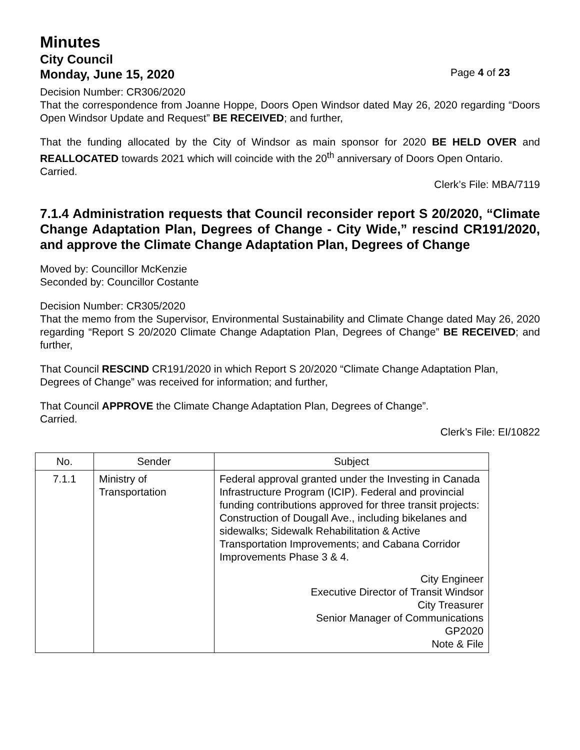Minutes
City Council
Monday, June 15, 2020 Page 4 of 23
Decision Number: CR306/2020
That the correspondence from Joanne Hoppe, Doors Open Windsor dated May 26, 2020 regarding “Doors Open Windsor Update and Request” BE RECEIVED; and further,
That the funding allocated by the City of Windsor as main sponsor for 2020 BE HELD OVER and REALLOCATED towards 2021 which will coincide with the 20<sup>th</sup> anniversary of Doors Open Ontario.
Carried.
Clerk’s File: MBA/7119
7.1.4 Administration requests that Council reconsider report S 20/2020, “Climate Change Adaptation Plan, Degrees of Change - City Wide,” rescind CR191/2020, and approve the Climate Change Adaptation Plan, Degrees of Change
Moved by: Councillor McKenzie
Seconded by: Councillor Costante
Decision Number: CR305/2020
That the memo from the Supervisor, Environmental Sustainability and Climate Change dated May 26, 2020 regarding “Report S 20/2020 Climate Change Adaptation Plan, Degrees of Change” BE RECEIVED; and further,
That Council RESCIND CR191/2020 in which Report S 20/2020 “Climate Change Adaptation Plan, Degrees of Change” was received for information; and further,
That Council APPROVE the Climate Change Adaptation Plan, Degrees of Change”.
Carried.
Clerk’s File: EI/10822
| No. | Sender | Subject |
| --- | --- | --- |
| 7.1.1 | Ministry of Transportation | Federal approval granted under the Investing in Canada Infrastructure Program (ICIP). Federal and provincial funding contributions approved for three transit projects: Construction of Dougall Ave., including bikelanes and sidewalks; Sidewalk Rehabilitation & Active Transportation Improvements; and Cabana Corridor Improvements Phase 3 & 4. City Engineer Executive Director of Transit Windsor City Treasurer Senior Manager of Communications GP2020 Note & File |